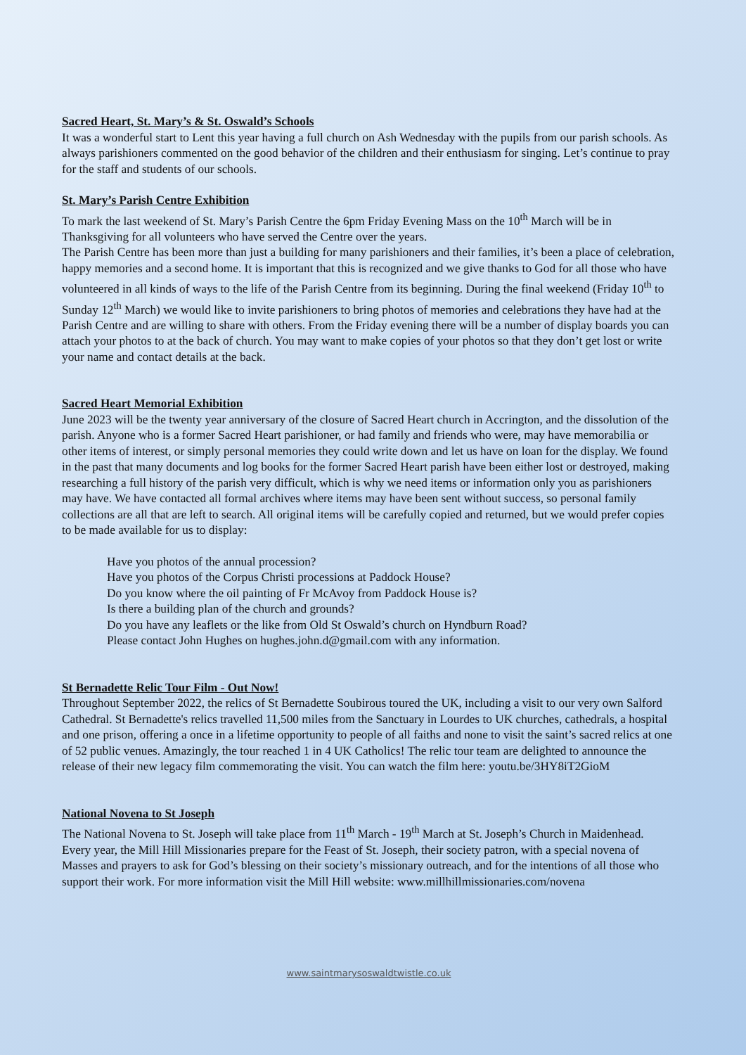Sacred Heart, St. Mary’s & St. Oswald’s Schools
It was a wonderful start to Lent this year having a full church on Ash Wednesday with the pupils from our parish schools. As always parishioners commented on the good behavior of the children and their enthusiasm for singing. Let’s continue to pray for the staff and students of our schools.
St. Mary’s Parish Centre Exhibition
To mark the last weekend of St. Mary’s Parish Centre the 6pm Friday Evening Mass on the 10<sup>th</sup> March will be in Thanksgiving for all volunteers who have served the Centre over the years.
The Parish Centre has been more than just a building for many parishioners and their families, it’s been a place of celebration, happy memories and a second home. It is important that this is recognized and we give thanks to God for all those who have volunteered in all kinds of ways to the life of the Parish Centre from its beginning. During the final weekend (Friday 10<sup>th</sup> to Sunday 12<sup>th</sup> March) we would like to invite parishioners to bring photos of memories and celebrations they have had at the Parish Centre and are willing to share with others. From the Friday evening there will be a number of display boards you can attach your photos to at the back of church. You may want to make copies of your photos so that they don’t get lost or write your name and contact details at the back.
Sacred Heart Memorial Exhibition
June 2023 will be the twenty year anniversary of the closure of Sacred Heart church in Accrington, and the dissolution of the parish. Anyone who is a former Sacred Heart parishioner, or had family and friends who were, may have memorabilia or other items of interest, or simply personal memories they could write down and let us have on loan for the display. We found in the past that many documents and log books for the former Sacred Heart parish have been either lost or destroyed, making researching a full history of the parish very difficult, which is why we need items or information only you as parishioners may have. We have contacted all formal archives where items may have been sent without success, so personal family collections are all that are left to search. All original items will be carefully copied and returned, but we would prefer copies to be made available for us to display:
Have you photos of the annual procession?
Have you photos of the Corpus Christi processions at Paddock House?
Do you know where the oil painting of Fr McAvoy from Paddock House is?
Is there a building plan of the church and grounds?
Do you have any leaflets or the like from Old St Oswald’s church on Hyndburn Road?
Please contact John Hughes on hughes.john.d@gmail.com with any information.
St Bernadette Relic Tour Film - Out Now!
Throughout September 2022, the relics of St Bernadette Soubirous toured the UK, including a visit to our very own Salford Cathedral. St Bernadette's relics travelled 11,500 miles from the Sanctuary in Lourdes to UK churches, cathedrals, a hospital and one prison, offering a once in a lifetime opportunity to people of all faiths and none to visit the saint’s sacred relics at one of 52 public venues. Amazingly, the tour reached 1 in 4 UK Catholics! The relic tour team are delighted to announce the release of their new legacy film commemorating the visit. You can watch the film here: youtu.be/3HY8iT2GioM
National Novena to St Joseph
The National Novena to St. Joseph will take place from 11<sup>th</sup> March - 19<sup>th</sup> March at St. Joseph’s Church in Maidenhead. Every year, the Mill Hill Missionaries prepare for the Feast of St. Joseph, their society patron, with a special novena of Masses and prayers to ask for God’s blessing on their society’s missionary outreach, and for the intentions of all those who support their work. For more information visit the Mill Hill website: www.millhillmissionaries.com/novena
www.saintmarysoswaldtwistle.co.uk